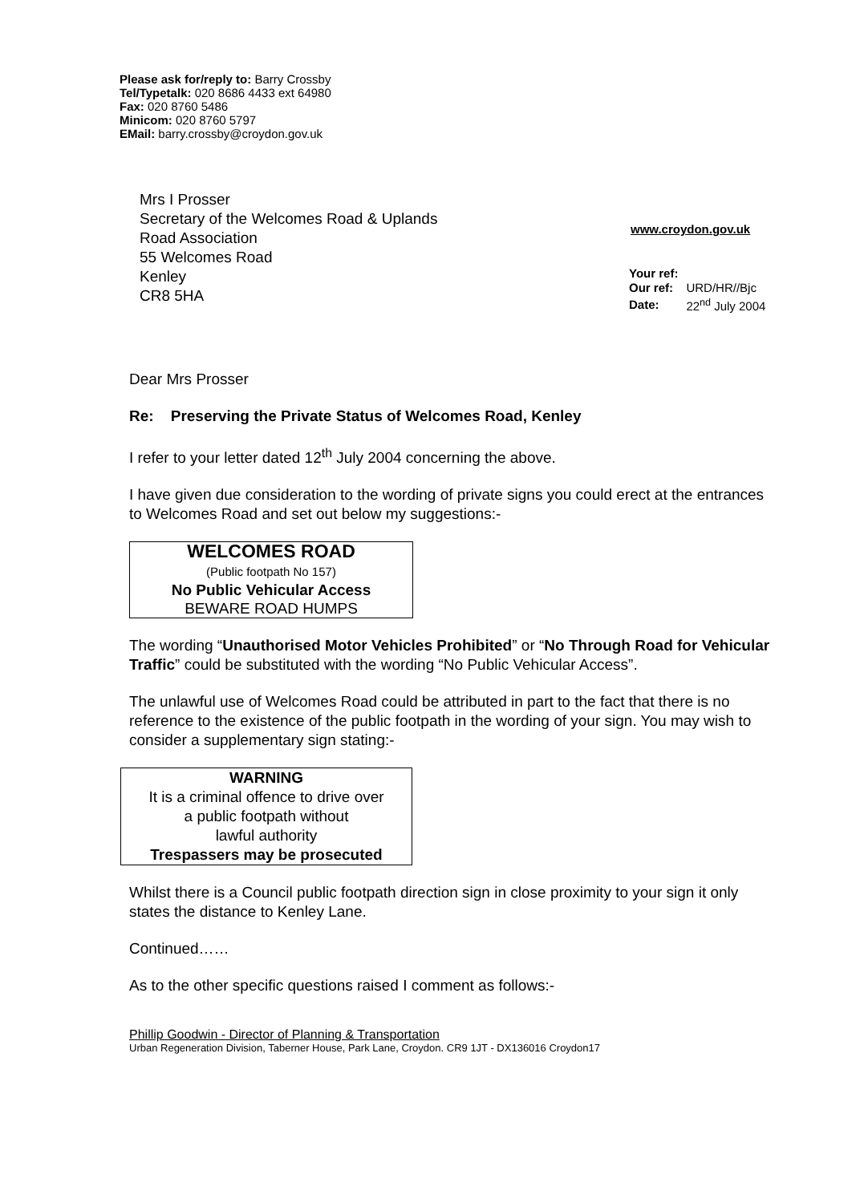Please ask for/reply to: Barry Crossby
Tel/Typetalk: 020 8686 4433 ext 64980
Fax: 020 8760 5486
Minicom: 020 8760 5797
EMail: barry.crossby@croydon.gov.uk
Mrs I Prosser
Secretary of the Welcomes Road & Uplands
Road Association
55 Welcomes Road
Kenley
CR8 5HA
www.croydon.gov.uk
| Your ref: | |
| Our ref: | URD/HR//Bjc |
| Date: | 22<sup>nd</sup> July 2004 |
Dear Mrs Prosser
Re: Preserving the Private Status of Welcomes Road, Kenley
I refer to your letter dated 12<sup>th</sup> July 2004 concerning the above.
I have given due consideration to the wording of private signs you could erect at the entrances to Welcomes Road and set out below my suggestions:-
WELCOMES ROAD
(Public footpath No 157)
No Public Vehicular Access
BEWARE ROAD HUMPS
The wording “Unauthorised Motor Vehicles Prohibited” or “No Through Road for Vehicular Traffic” could be substituted with the wording “No Public Vehicular Access”.
The unlawful use of Welcomes Road could be attributed in part to the fact that there is no reference to the existence of the public footpath in the wording of your sign. You may wish to consider a supplementary sign stating:-
WARNING
It is a criminal offence to drive over
a public footpath without
lawful authority
Trespassers may be prosecuted
Whilst there is a Council public footpath direction sign in close proximity to your sign it only states the distance to Kenley Lane.
Continued……
As to the other specific questions raised I comment as follows:-
Phillip Goodwin - Director of Planning & Transportation
Urban Regeneration Division, Taberner House, Park Lane, Croydon. CR9 1JT - DX136016 Croydon17